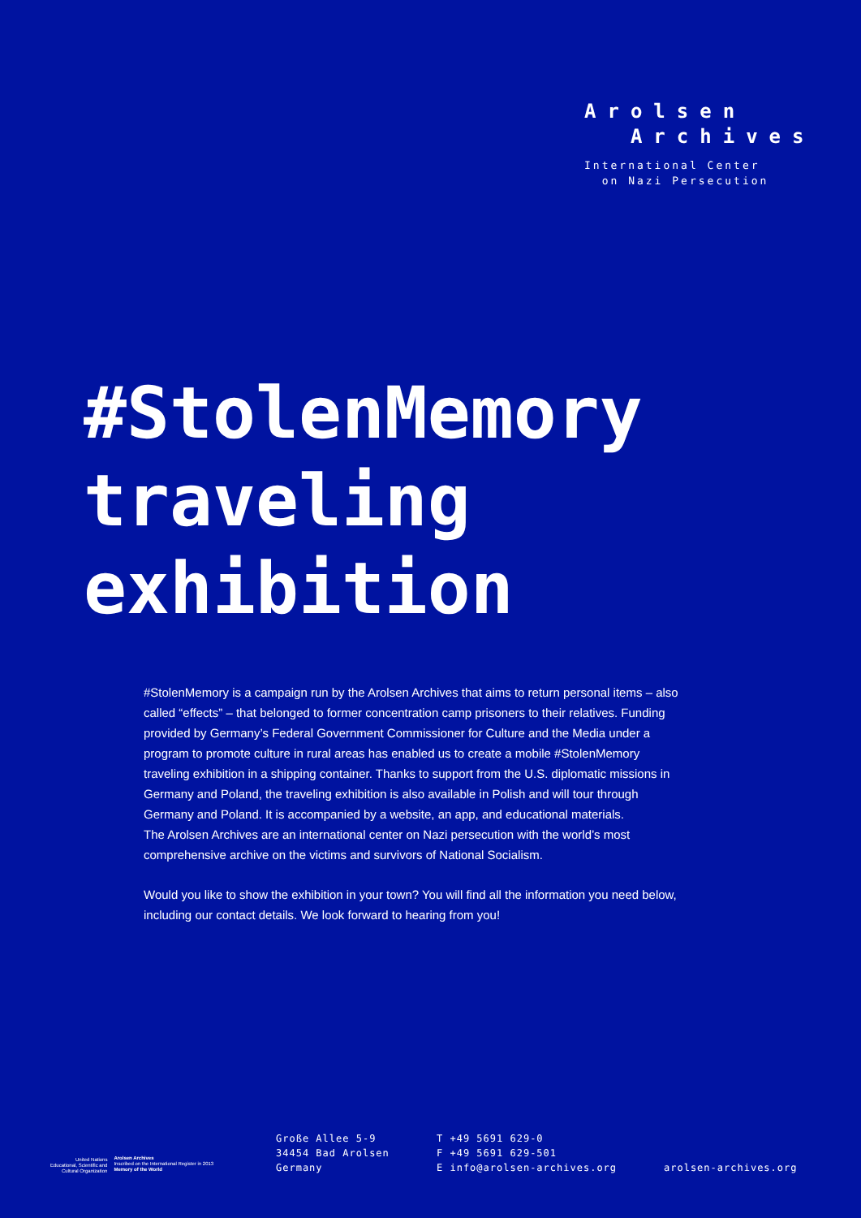Arolsen
Archives
International Center
on Nazi Persecution
#StolenMemory
traveling
exhibition
#StolenMemory is a campaign run by the Arolsen Archives that aims to return personal items – also called “effects” – that belonged to former concentration camp prisoners to their relatives. Funding provided by Germany’s Federal Government Commissioner for Culture and the Media under a program to promote culture in rural areas has enabled us to create a mobile #StolenMemory traveling exhibition in a shipping container. Thanks to support from the U.S. diplomatic missions in Germany and Poland, the traveling exhibition is also available in Polish and will tour through Germany and Poland. It is accompanied by a website, an app, and educational materials.
The Arolsen Archives are an international center on Nazi persecution with the world’s most comprehensive archive on the victims and survivors of National Socialism.
Would you like to show the exhibition in your town? You will find all the information you need below, including our contact details. We look forward to hearing from you!
United Nations
Educational, Scientific and
Cultural Organization
Arolsen Archives
Inscribed on the International Register in 2013
Memory of the World
Große Allee 5-9
34454 Bad Arolsen
Germany
T +49 5691 629-0
F +49 5691 629-501
E info@arolsen-archives.org
arolsen-archives.org